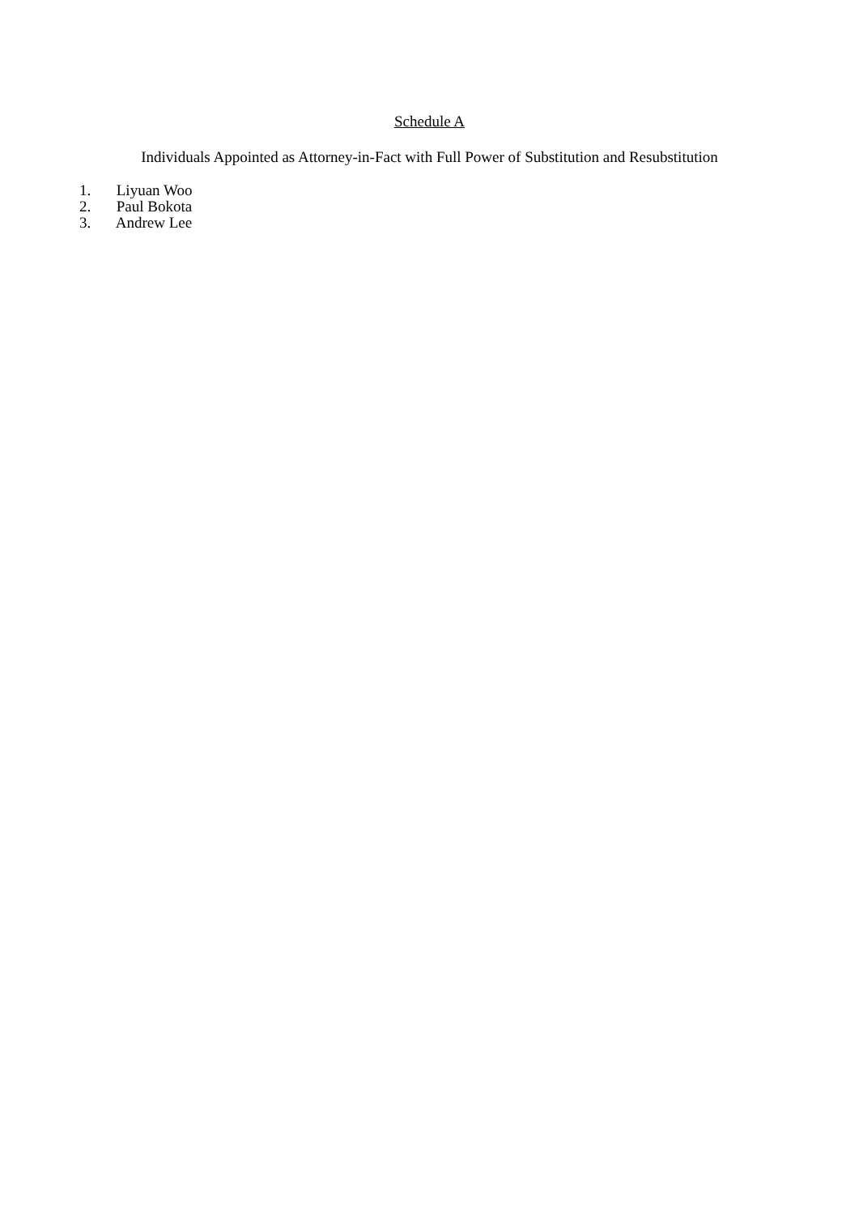Schedule A
Individuals Appointed as Attorney-in-Fact with Full Power of Substitution and Resubstitution
1. Liyuan Woo
2. Paul Bokota
3. Andrew Lee